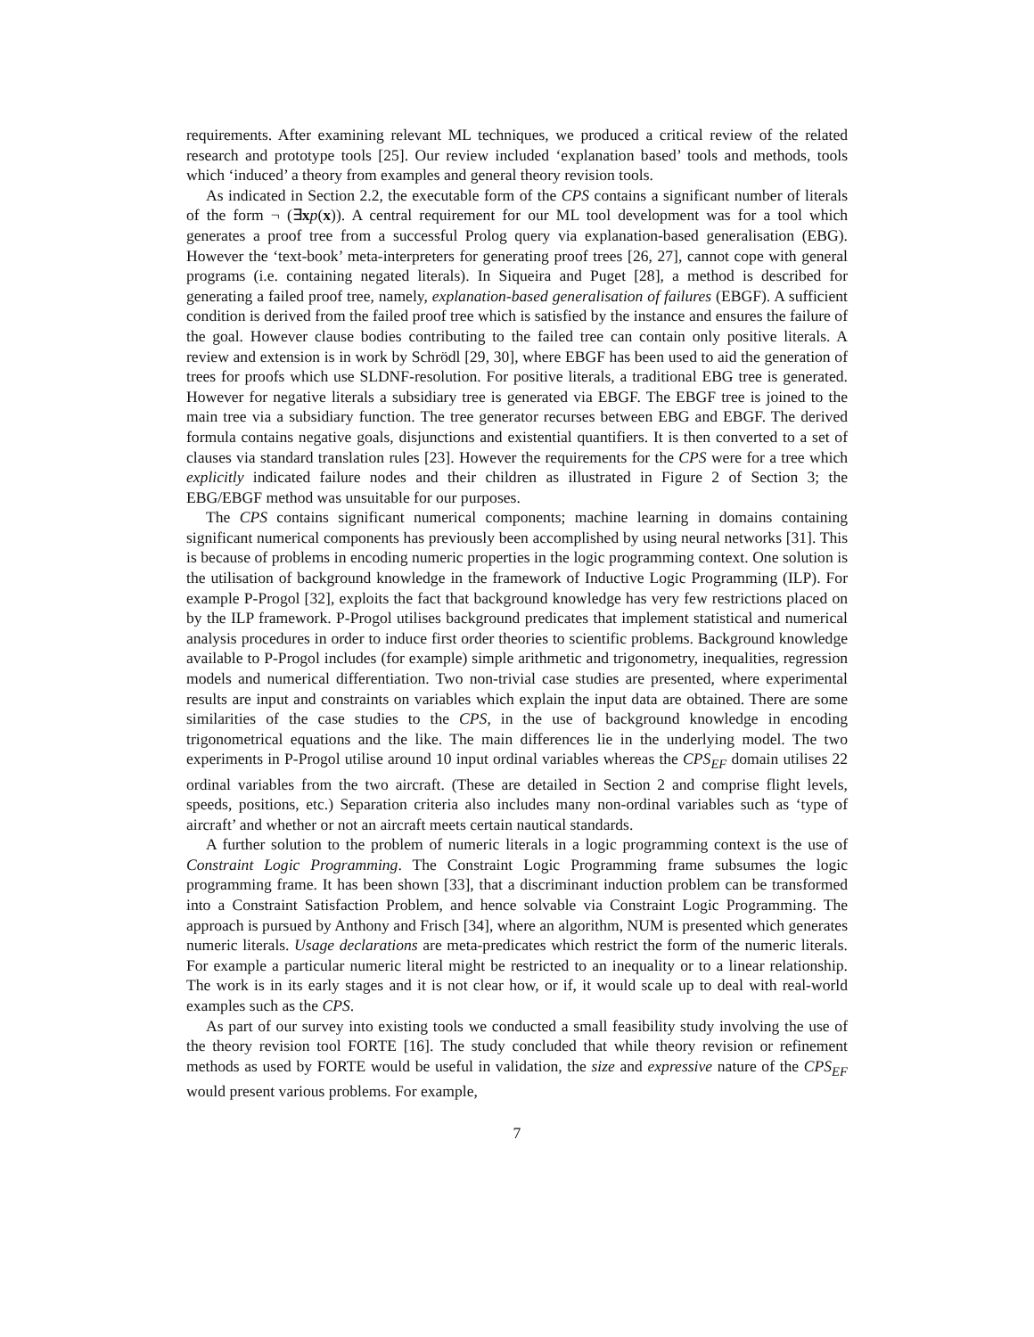requirements. After examining relevant ML techniques, we produced a critical review of the related research and prototype tools [25]. Our review included ‘explanation based’ tools and methods, tools which ‘induced’ a theory from examples and general theory revision tools.
As indicated in Section 2.2, the executable form of the CPS contains a significant number of literals of the form ¬ (∃xp(x)). A central requirement for our ML tool development was for a tool which generates a proof tree from a successful Prolog query via explanation-based generalisation (EBG). However the ‘text-book’ meta-interpreters for generating proof trees [26, 27], cannot cope with general programs (i.e. containing negated literals). In Siqueira and Puget [28], a method is described for generating a failed proof tree, namely, explanation-based generalisation of failures (EBGF). A sufficient condition is derived from the failed proof tree which is satisfied by the instance and ensures the failure of the goal. However clause bodies contributing to the failed tree can contain only positive literals. A review and extension is in work by Schrödl [29, 30], where EBGF has been used to aid the generation of trees for proofs which use SLDNF-resolution. For positive literals, a traditional EBG tree is generated. However for negative literals a subsidiary tree is generated via EBGF. The EBGF tree is joined to the main tree via a subsidiary function. The tree generator recurses between EBG and EBGF. The derived formula contains negative goals, disjunctions and existential quantifiers. It is then converted to a set of clauses via standard translation rules [23]. However the requirements for the CPS were for a tree which explicitly indicated failure nodes and their children as illustrated in Figure 2 of Section 3; the EBG/EBGF method was unsuitable for our purposes.
The CPS contains significant numerical components; machine learning in domains containing significant numerical components has previously been accomplished by using neural networks [31]. This is because of problems in encoding numeric properties in the logic programming context. One solution is the utilisation of background knowledge in the framework of Inductive Logic Programming (ILP). For example P-Progol [32], exploits the fact that background knowledge has very few restrictions placed on by the ILP framework. P-Progol utilises background predicates that implement statistical and numerical analysis procedures in order to induce first order theories to scientific problems. Background knowledge available to P-Progol includes (for example) simple arithmetic and trigonometry, inequalities, regression models and numerical differentiation. Two non-trivial case studies are presented, where experimental results are input and constraints on variables which explain the input data are obtained. There are some similarities of the case studies to the CPS, in the use of background knowledge in encoding trigonometrical equations and the like. The main differences lie in the underlying model. The two experiments in P-Progol utilise around 10 input ordinal variables whereas the CPS<sub>EF</sub> domain utilises 22 ordinal variables from the two aircraft. (These are detailed in Section 2 and comprise flight levels, speeds, positions, etc.) Separation criteria also includes many non-ordinal variables such as ‘type of aircraft’ and whether or not an aircraft meets certain nautical standards.
A further solution to the problem of numeric literals in a logic programming context is the use of Constraint Logic Programming. The Constraint Logic Programming frame subsumes the logic programming frame. It has been shown [33], that a discriminant induction problem can be transformed into a Constraint Satisfaction Problem, and hence solvable via Constraint Logic Programming. The approach is pursued by Anthony and Frisch [34], where an algorithm, NUM is presented which generates numeric literals. Usage declarations are meta-predicates which restrict the form of the numeric literals. For example a particular numeric literal might be restricted to an inequality or to a linear relationship. The work is in its early stages and it is not clear how, or if, it would scale up to deal with real-world examples such as the CPS.
As part of our survey into existing tools we conducted a small feasibility study involving the use of the theory revision tool FORTE [16]. The study concluded that while theory revision or refinement methods as used by FORTE would be useful in validation, the size and expressive nature of the CPS<sub>EF</sub> would present various problems. For example,
7